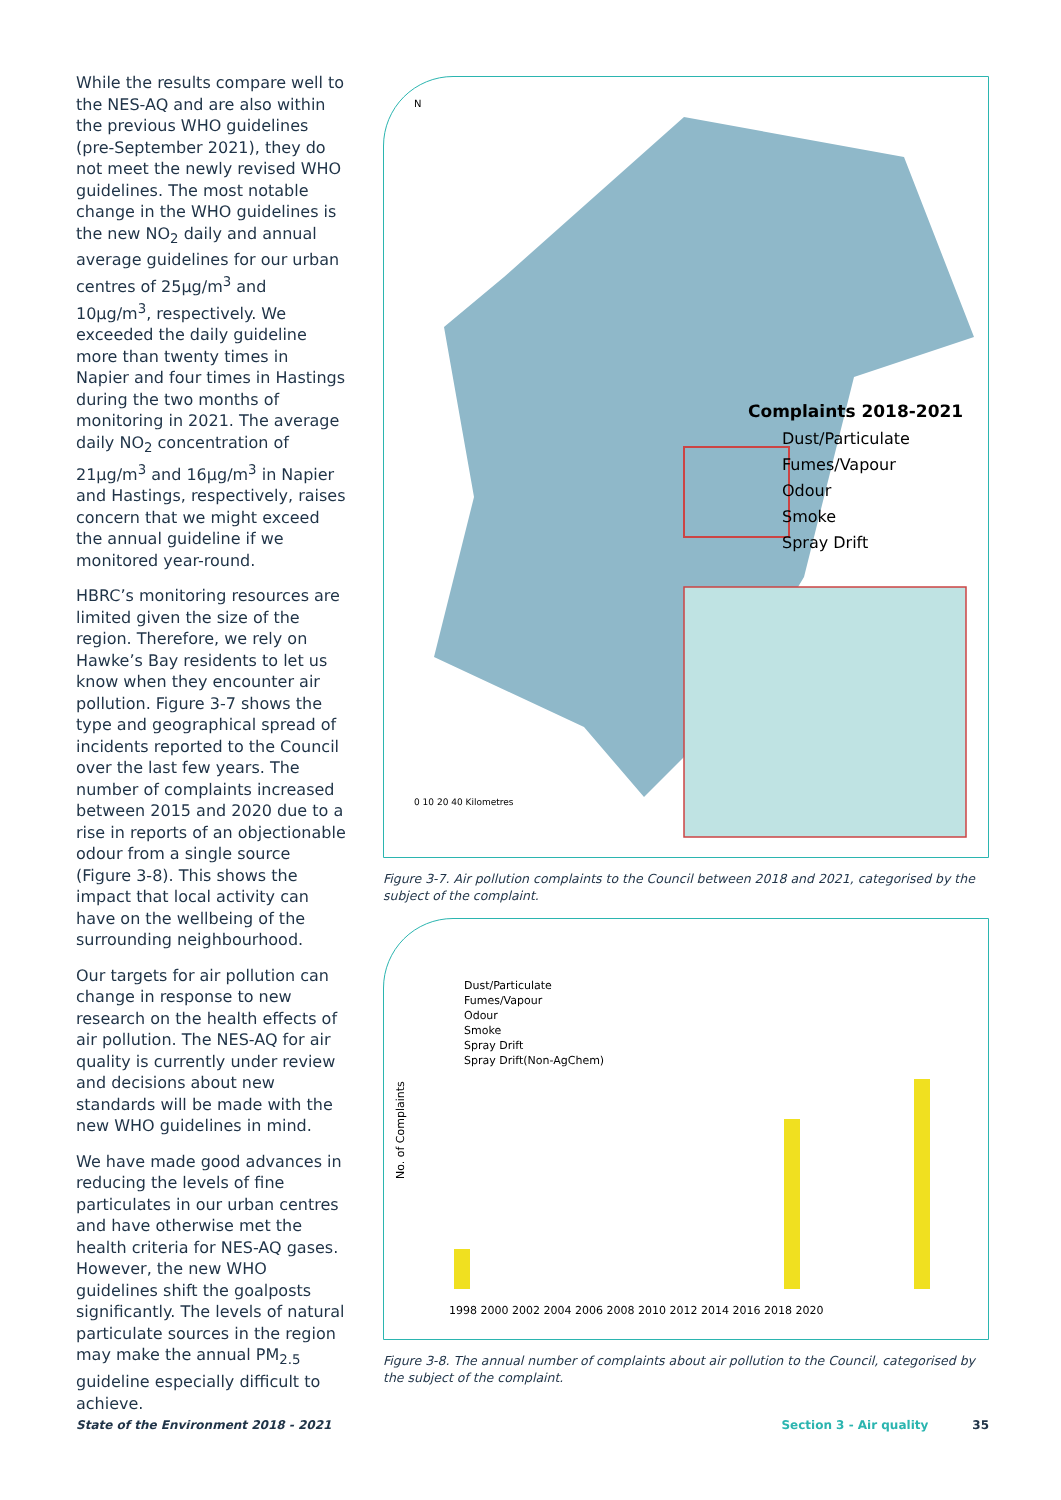While the results compare well to the NES-AQ and are also within the previous WHO guidelines (pre-September 2021), they do not meet the newly revised WHO guidelines. The most notable change in the WHO guidelines is the new NO<sub>2</sub> daily and annual average guidelines for our urban centres of 25µg/m<sup>3</sup> and 10µg/m<sup>3</sup>, respectively. We exceeded the daily guideline more than twenty times in Napier and four times in Hastings during the two months of monitoring in 2021. The average daily NO<sub>2</sub> concentration of 21µg/m<sup>3</sup> and 16µg/m<sup>3</sup> in Napier and Hastings, respectively, raises concern that we might exceed the annual guideline if we monitored year-round.
HBRC’s monitoring resources are limited given the size of the region. Therefore, we rely on Hawke’s Bay residents to let us know when they encounter air pollution. Figure 3-7 shows the type and geographical spread of incidents reported to the Council over the last few years. The number of complaints increased between 2015 and 2020 due to a rise in reports of an objectionable odour from a single source (Figure 3-8). This shows the impact that local activity can have on the wellbeing of the surrounding neighbourhood.
Our targets for air pollution can change in response to new research on the health effects of air pollution. The NES-AQ for air quality is currently under review and decisions about new standards will be made with the new WHO guidelines in mind.
We have made good advances in reducing the levels of fine particulates in our urban centres and have otherwise met the health criteria for NES-AQ gases. However, the new WHO guidelines shift the goalposts significantly. The levels of natural particulate sources in the region may make the annual PM<sub>2.5</sub> guideline especially difficult to achieve.
N
Complaints 2018-2021
Dust/Particulate
Fumes/Vapour
Odour
Smoke
Spray Drift
0 10 20 40 Kilometres
Figure 3-7. Air pollution complaints to the Council between 2018 and 2021, categorised by the subject of the complaint.
Dust/Particulate
Fumes/Vapour
Odour
Smoke
Spray Drift
Spray Drift(Non-AgChem)
No. of Complaints
1998 2000 2002 2004 2006 2008 2010 2012 2014 2016 2018 2020
Figure 3-8. The annual number of complaints about air pollution to the Council, categorised by the subject of the complaint.
State of the Environment 2018 - 2021 Section 3 - Air quality 35